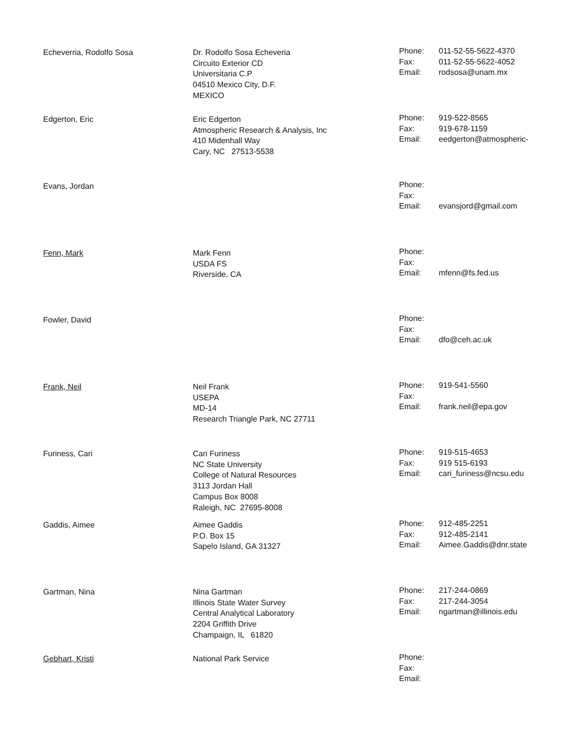| Echeverria, Rodolfo Sosa | Dr. Rodolfo Sosa Echeveria Circuito Exterior CD Universitaria C.P 04510 Mexico City, D.F. MEXICO | Phone: Fax: Email: | 011-52-55-5622-4370 011-52-55-5622-4052 rodsosa@unam.mx |
| Edgerton, Eric | Eric Edgerton Atmospheric Research & Analysis, Inc 410 Midenhall Way Cary, NC 27513-5538 | Phone: Fax: Email: | 919-522-8565 919-678-1159 eedgerton@atmospheric- |
| Evans, Jordan | | Phone: Fax: Email: | evansjord@gmail.com |
| Fenn, Mark | Mark Fenn USDA FS Riverside, CA | Phone: Fax: Email: | mfenn@fs.fed.us |
| Fowler, David | | Phone: Fax: Email: | dfo@ceh.ac.uk |
| Frank, Neil | Neil Frank USEPA MD-14 Research Triangle Park, NC 27711 | Phone: Fax: Email: | 919-541-5560 frank.neil@epa.gov |
| Furiness, Cari | Cari Furiness NC State University College of Natural Resources 3113 Jordan Hall Campus Box 8008 Raleigh, NC 27695-8008 | Phone: Fax: Email: | 919-515-4653 919 515-6193 cari_furiness@ncsu.edu |
| Gaddis, Aimee | Aimee Gaddis P.O. Box 15 Sapelo Island, GA 31327 | Phone: Fax: Email: | 912-485-2251 912-485-2141 Aimee.Gaddis@dnr.state |
| Gartman, Nina | Nina Gartman Illinois State Water Survey Central Analytical Laboratory 2204 Griffith Drive Champaign, IL 61820 | Phone: Fax: Email: | 217-244-0869 217-244-3054 ngartman@illinois.edu |
| Gebhart, Kristi | National Park Service | Phone: Fax: Email: | |